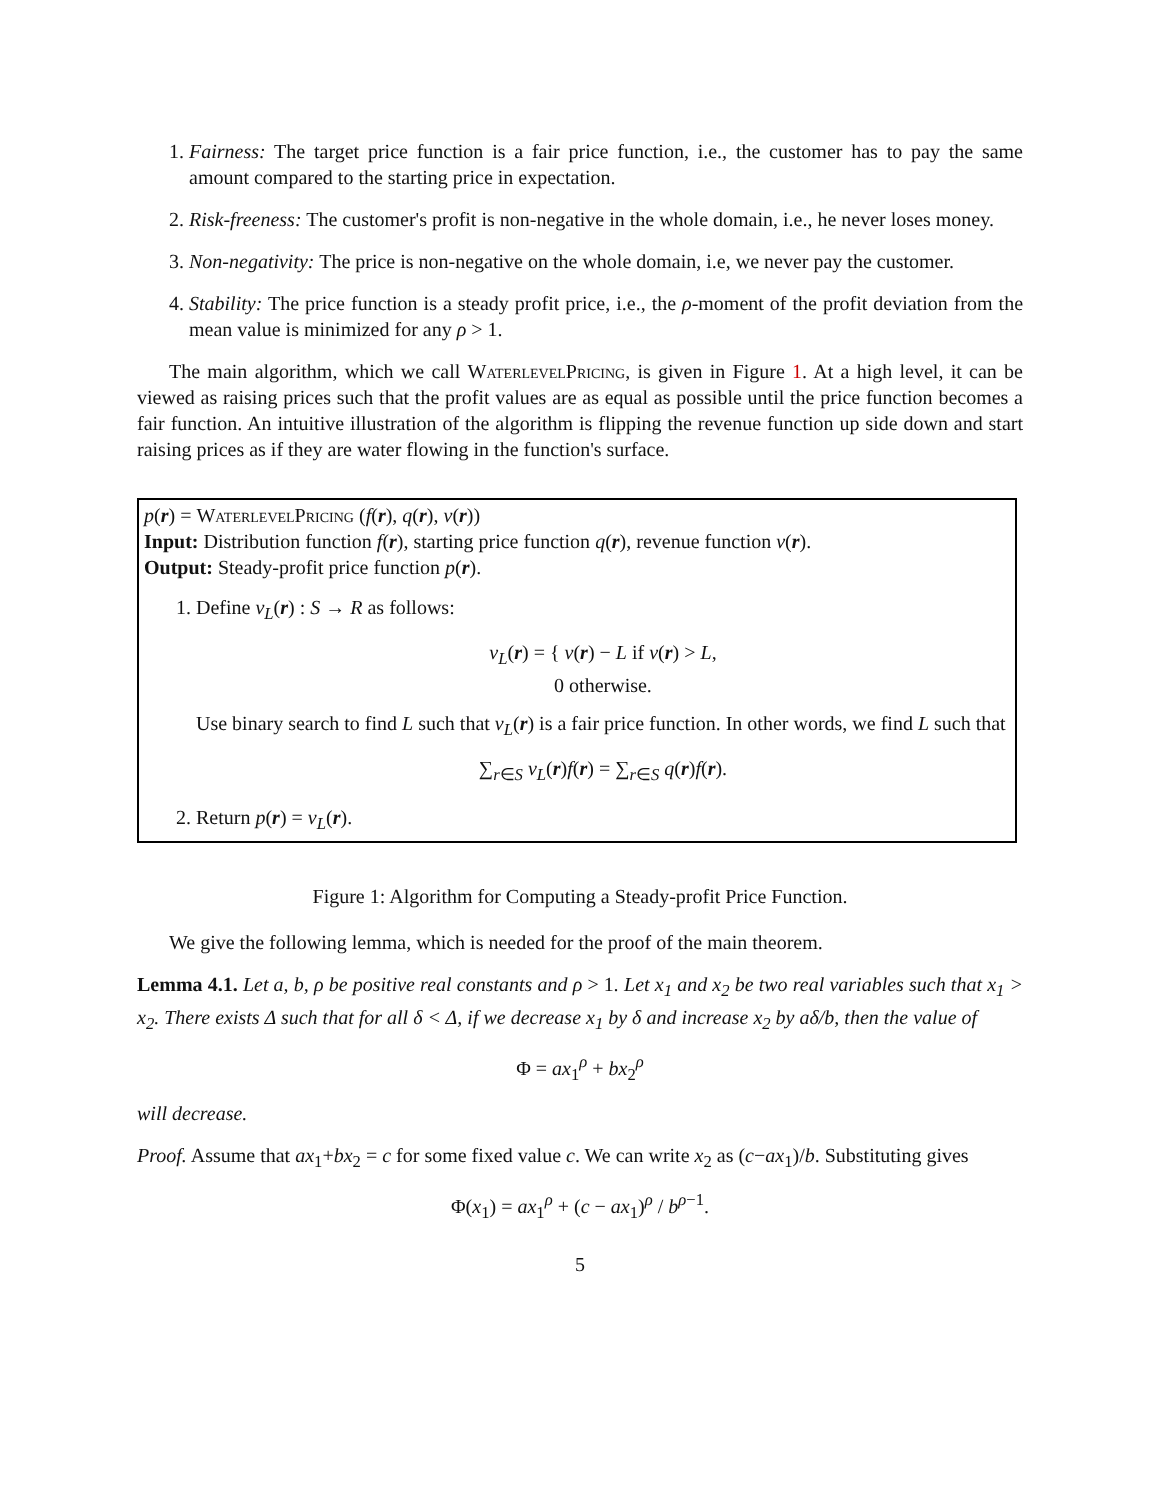1. Fairness: The target price function is a fair price function, i.e., the customer has to pay the same amount compared to the starting price in expectation.
2. Risk-freeness: The customer's profit is non-negative in the whole domain, i.e., he never loses money.
3. Non-negativity: The price is non-negative on the whole domain, i.e, we never pay the customer.
4. Stability: The price function is a steady profit price, i.e., the ρ-moment of the profit deviation from the mean value is minimized for any ρ > 1.
The main algorithm, which we call WaterlevelPricing, is given in Figure 1. At a high level, it can be viewed as raising prices such that the profit values are as equal as possible until the price function becomes a fair function. An intuitive illustration of the algorithm is flipping the revenue function up side down and start raising prices as if they are water flowing in the function's surface.
p(r) = WaterlevelPricing (f(r), q(r), v(r))
Input: Distribution function f(r), starting price function q(r), revenue function v(r).
Output: Steady-profit price function p(r).
1. Define v<sub>L</sub>(r) : S → R as follows:
v<sub>L</sub>(r) = { v(r) − L if v(r) > L,
0 otherwise.
Use binary search to find L such that v<sub>L</sub>(r) is a fair price function. In other words, we find L such that
∑<sub>r∈S</sub> v<sub>L</sub>(r)f(r) = ∑<sub>r∈S</sub> q(r)f(r).
2. Return p(r) = v<sub>L</sub>(r).
Figure 1: Algorithm for Computing a Steady-profit Price Function.
We give the following lemma, which is needed for the proof of the main theorem.
Lemma 4.1. Let a, b, ρ be positive real constants and ρ > 1. Let x<sub>1</sub> and x<sub>2</sub> be two real variables such that x<sub>1</sub> > x<sub>2</sub>. There exists Δ such that for all δ < Δ, if we decrease x<sub>1</sub> by δ and increase x<sub>2</sub> by aδ/b, then the value of
Φ = ax<sub>1</sub><sup>ρ</sup> + bx<sub>2</sub><sup>ρ</sup>
will decrease.
Proof. Assume that ax<sub>1</sub>+bx<sub>2</sub> = c for some fixed value c. We can write x<sub>2</sub> as (c−ax<sub>1</sub>)/b. Substituting gives
Φ(x<sub>1</sub>) = ax<sub>1</sub><sup>ρ</sup> + (c − ax<sub>1</sub>)<sup>ρ</sup> / b<sup>ρ−1</sup>.
5